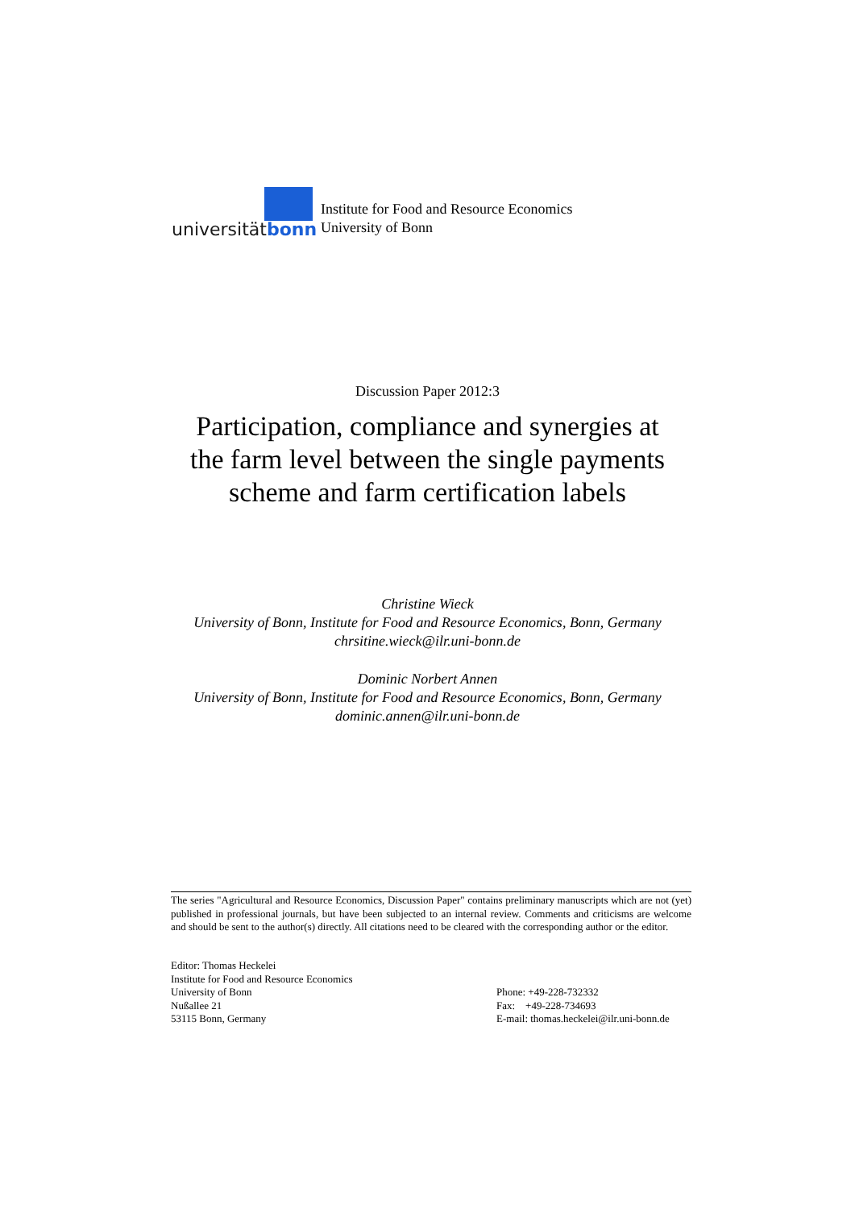universitätbonn
Institute for Food and Resource Economics
University of Bonn
Discussion Paper 2012:3
Participation, compliance and synergies at
the farm level between the single payments
scheme and farm certification labels
Christine Wieck
University of Bonn, Institute for Food and Resource Economics, Bonn, Germany
chrsitine.wieck@ilr.uni-bonn.de
Dominic Norbert Annen
University of Bonn, Institute for Food and Resource Economics, Bonn, Germany
dominic.annen@ilr.uni-bonn.de
The series "Agricultural and Resource Economics, Discussion Paper" contains preliminary manuscripts which are not (yet) published in professional journals, but have been subjected to an internal review. Comments and criticisms are welcome and should be sent to the author(s) directly. All citations need to be cleared with the corresponding author or the editor.
Editor: Thomas Heckelei
Institute for Food and Resource Economics
University of Bonn
Nußallee 21
53115 Bonn, Germany
Phone: +49-228-732332
Fax: +49-228-734693
E-mail: thomas.heckelei@ilr.uni-bonn.de